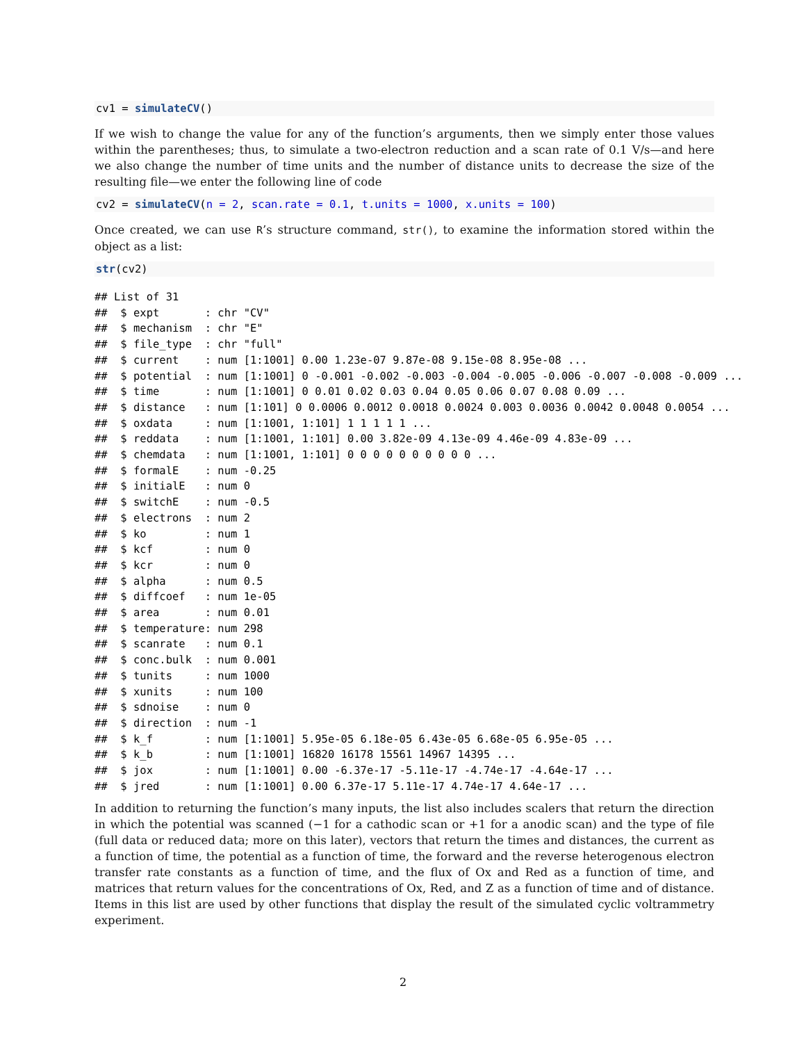cv1 = simulateCV()
If we wish to change the value for any of the function’s arguments, then we simply enter those values within the parentheses; thus, to simulate a two-electron reduction and a scan rate of 0.1 V/s—and here we also change the number of time units and the number of distance units to decrease the size of the resulting file—we enter the following line of code
cv2 = simulateCV(n = 2, scan.rate = 0.1, t.units = 1000, x.units = 100)
Once created, we can use R’s structure command, str(), to examine the information stored within the object as a list:
str(cv2)
## List of 31
##  $ expt       : chr "CV"
##  $ mechanism  : chr "E"
##  $ file_type  : chr "full"
##  $ current    : num [1:1001] 0.00 1.23e-07 9.87e-08 9.15e-08 8.95e-08 ...
##  $ potential  : num [1:1001] 0 -0.001 -0.002 -0.003 -0.004 -0.005 -0.006 -0.007 -0.008 -0.009 ...
##  $ time       : num [1:1001] 0 0.01 0.02 0.03 0.04 0.05 0.06 0.07 0.08 0.09 ...
##  $ distance   : num [1:101] 0 0.0006 0.0012 0.0018 0.0024 0.003 0.0036 0.0042 0.0048 0.0054 ...
##  $ oxdata     : num [1:1001, 1:101] 1 1 1 1 1 ...
##  $ reddata    : num [1:1001, 1:101] 0.00 3.82e-09 4.13e-09 4.46e-09 4.83e-09 ...
##  $ chemdata   : num [1:1001, 1:101] 0 0 0 0 0 0 0 0 0 0 ...
##  $ formalE    : num -0.25
##  $ initialE   : num 0
##  $ switchE    : num -0.5
##  $ electrons  : num 2
##  $ ko         : num 1
##  $ kcf        : num 0
##  $ kcr        : num 0
##  $ alpha      : num 0.5
##  $ diffcoef   : num 1e-05
##  $ area       : num 0.01
##  $ temperature: num 298
##  $ scanrate   : num 0.1
##  $ conc.bulk  : num 0.001
##  $ tunits     : num 1000
##  $ xunits     : num 100
##  $ sdnoise    : num 0
##  $ direction  : num -1
##  $ k_f        : num [1:1001] 5.95e-05 6.18e-05 6.43e-05 6.68e-05 6.95e-05 ...
##  $ k_b        : num [1:1001] 16820 16178 15561 14967 14395 ...
##  $ jox        : num [1:1001] 0.00 -6.37e-17 -5.11e-17 -4.74e-17 -4.64e-17 ...
##  $ jred       : num [1:1001] 0.00 6.37e-17 5.11e-17 4.74e-17 4.64e-17 ...
In addition to returning the function’s many inputs, the list also includes scalers that return the direction in which the potential was scanned (−1 for a cathodic scan or +1 for a anodic scan) and the type of file (full data or reduced data; more on this later), vectors that return the times and distances, the current as a function of time, the potential as a function of time, the forward and the reverse heterogenous electron transfer rate constants as a function of time, and the flux of Ox and Red as a function of time, and matrices that return values for the concentrations of Ox, Red, and Z as a function of time and of distance. Items in this list are used by other functions that display the result of the simulated cyclic voltrammetry experiment.
2